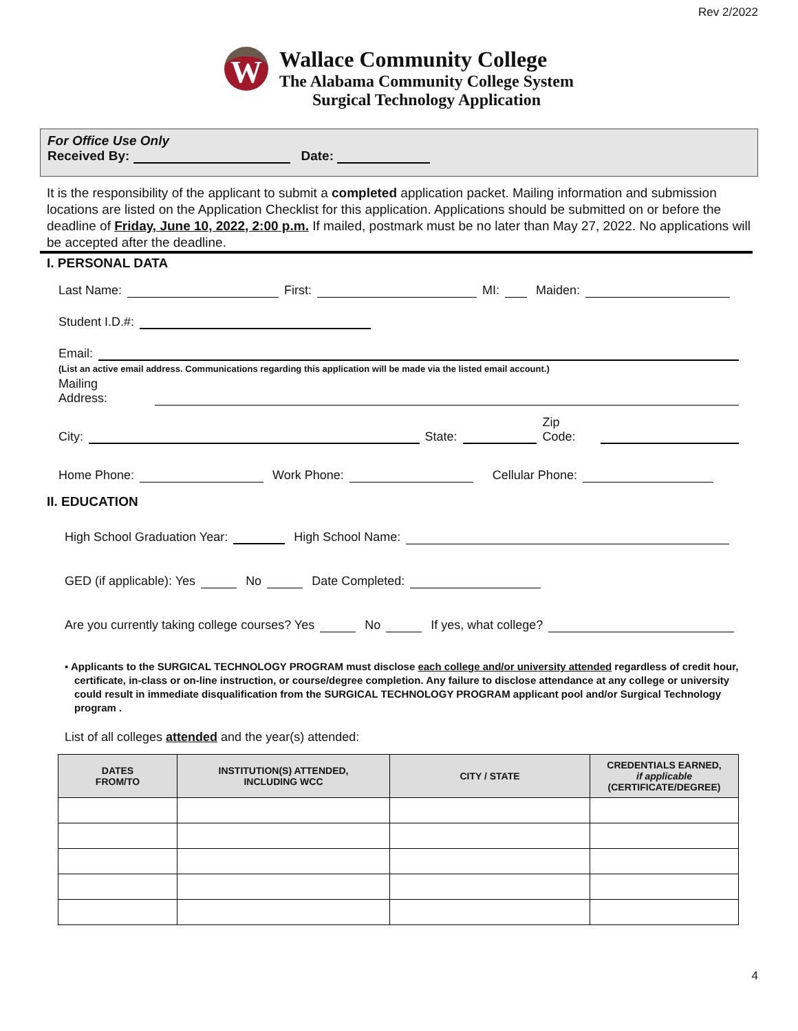Rev 2/2022
W
Wallace Community College
The Alabama Community College System
Surgical Technology Application
For Office Use Only
Received By: Date:
It is the responsibility of the applicant to submit a completed application packet. Mailing information and submission locations are listed on the Application Checklist for this application. Applications should be submitted on or before the deadline of Friday, June 10, 2022, 2:00 p.m. If mailed, postmark must be no later than May 27, 2022. No applications will be accepted after the deadline.
I. PERSONAL DATA
Last Name: First: MI: Maiden:
Student I.D.#:
Email:
(List an active email address. Communications regarding this application will be made via the listed email account.)
Mailing Address:
City: State: Zip Code:
Home Phone: Work Phone: Cellular Phone:
II. EDUCATION
High School Graduation Year: High School Name:
GED (if applicable): Yes No Date Completed:
Are you currently taking college courses? Yes No If yes, what college?
▪ Applicants to the SURGICAL TECHNOLOGY PROGRAM must disclose each college and/or university attended regardless of credit hour, certificate, in-class or on-line instruction, or course/degree completion. Any failure to disclose attendance at any college or university could result in immediate disqualification from the SURGICAL TECHNOLOGY PROGRAM applicant pool and/or Surgical Technology program .
List of all colleges attended and the year(s) attended:
| DATES FROM/TO | INSTITUTION(S) ATTENDED, INCLUDING WCC | CITY / STATE | CREDENTIALS EARNED, if applicable (CERTIFICATE/DEGREE) |
| --- | --- | --- | --- |
4